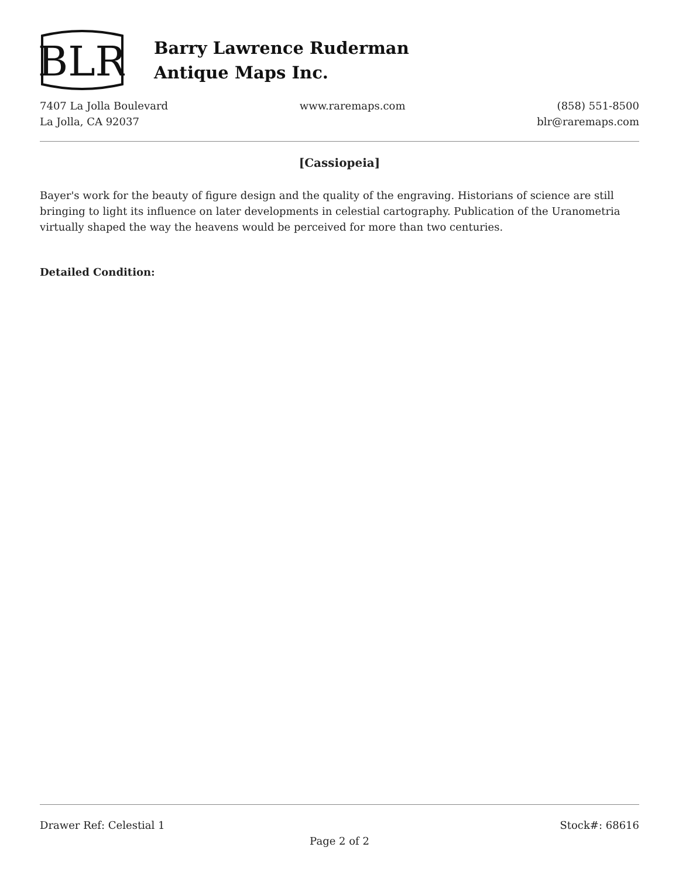BLR
Barry Lawrence Ruderman
Antique Maps Inc.
7407 La Jolla Boulevard
La Jolla, CA 92037
www.raremaps.com (858) 551-8500
blr@raremaps.com
[Cassiopeia]
Bayer's work for the beauty of figure design and the quality of the engraving. Historians of science are still bringing to light its influence on later developments in celestial cartography. Publication of the Uranometria virtually shaped the way the heavens would be perceived for more than two centuries.
Detailed Condition:
Drawer Ref: Celestial 1 Stock#: 68616
Page 2 of 2